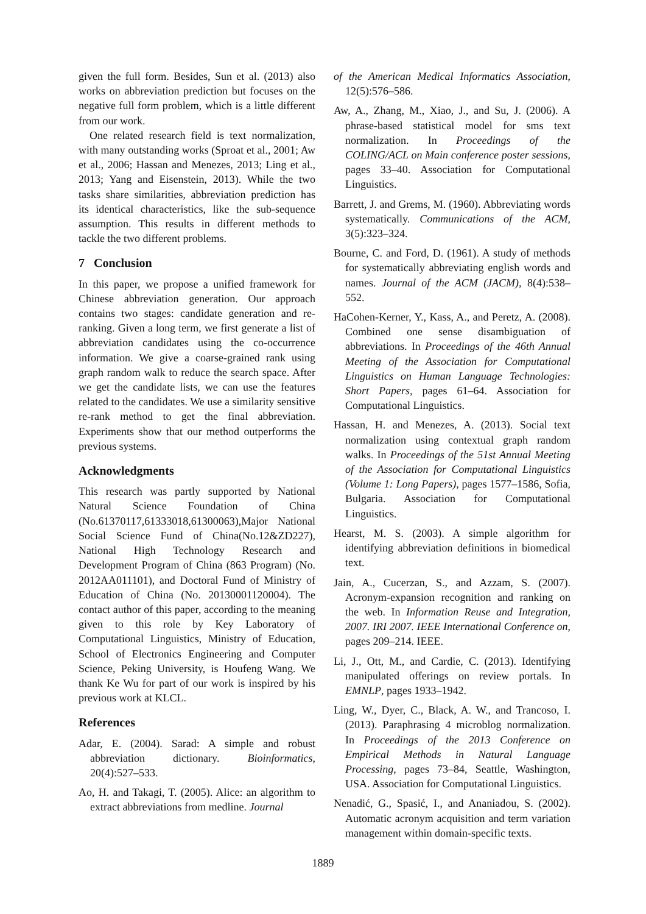given the full form. Besides, Sun et al. (2013) also works on abbreviation prediction but focuses on the negative full form problem, which is a little different from our work.
One related research field is text normalization, with many outstanding works (Sproat et al., 2001; Aw et al., 2006; Hassan and Menezes, 2013; Ling et al., 2013; Yang and Eisenstein, 2013). While the two tasks share similarities, abbreviation prediction has its identical characteristics, like the sub-sequence assumption. This results in different methods to tackle the two different problems.
7 Conclusion
In this paper, we propose a unified framework for Chinese abbreviation generation. Our approach contains two stages: candidate generation and re-ranking. Given a long term, we first generate a list of abbreviation candidates using the co-occurrence information. We give a coarse-grained rank using graph random walk to reduce the search space. After we get the candidate lists, we can use the features related to the candidates. We use a similarity sensitive re-rank method to get the final abbreviation. Experiments show that our method outperforms the previous systems.
Acknowledgments
This research was partly supported by National Natural Science Foundation of China (No.61370117,61333018,61300063),Major National Social Science Fund of China(No.12&ZD227), National High Technology Research and Development Program of China (863 Program) (No. 2012AA011101), and Doctoral Fund of Ministry of Education of China (No. 20130001120004). The contact author of this paper, according to the meaning given to this role by Key Laboratory of Computational Linguistics, Ministry of Education, School of Electronics Engineering and Computer Science, Peking University, is Houfeng Wang. We thank Ke Wu for part of our work is inspired by his previous work at KLCL.
References
Adar, E. (2004). Sarad: A simple and robust abbreviation dictionary. Bioinformatics, 20(4):527–533.
Ao, H. and Takagi, T. (2005). Alice: an algorithm to extract abbreviations from medline. Journal
of the American Medical Informatics Association, 12(5):576–586.
Aw, A., Zhang, M., Xiao, J., and Su, J. (2006). A phrase-based statistical model for sms text normalization. In Proceedings of the COLING/ACL on Main conference poster sessions, pages 33–40. Association for Computational Linguistics.
Barrett, J. and Grems, M. (1960). Abbreviating words systematically. Communications of the ACM, 3(5):323–324.
Bourne, C. and Ford, D. (1961). A study of methods for systematically abbreviating english words and names. Journal of the ACM (JACM), 8(4):538–552.
HaCohen-Kerner, Y., Kass, A., and Peretz, A. (2008). Combined one sense disambiguation of abbreviations. In Proceedings of the 46th Annual Meeting of the Association for Computational Linguistics on Human Language Technologies: Short Papers, pages 61–64. Association for Computational Linguistics.
Hassan, H. and Menezes, A. (2013). Social text normalization using contextual graph random walks. In Proceedings of the 51st Annual Meeting of the Association for Computational Linguistics (Volume 1: Long Papers), pages 1577–1586, Sofia, Bulgaria. Association for Computational Linguistics.
Hearst, M. S. (2003). A simple algorithm for identifying abbreviation definitions in biomedical text.
Jain, A., Cucerzan, S., and Azzam, S. (2007). Acronym-expansion recognition and ranking on the web. In Information Reuse and Integration, 2007. IRI 2007. IEEE International Conference on, pages 209–214. IEEE.
Li, J., Ott, M., and Cardie, C. (2013). Identifying manipulated offerings on review portals. In EMNLP, pages 1933–1942.
Ling, W., Dyer, C., Black, A. W., and Trancoso, I. (2013). Paraphrasing 4 microblog normalization. In Proceedings of the 2013 Conference on Empirical Methods in Natural Language Processing, pages 73–84, Seattle, Washington, USA. Association for Computational Linguistics.
Nenadić, G., Spasić, I., and Ananiadou, S. (2002). Automatic acronym acquisition and term variation management within domain-specific texts.
1889